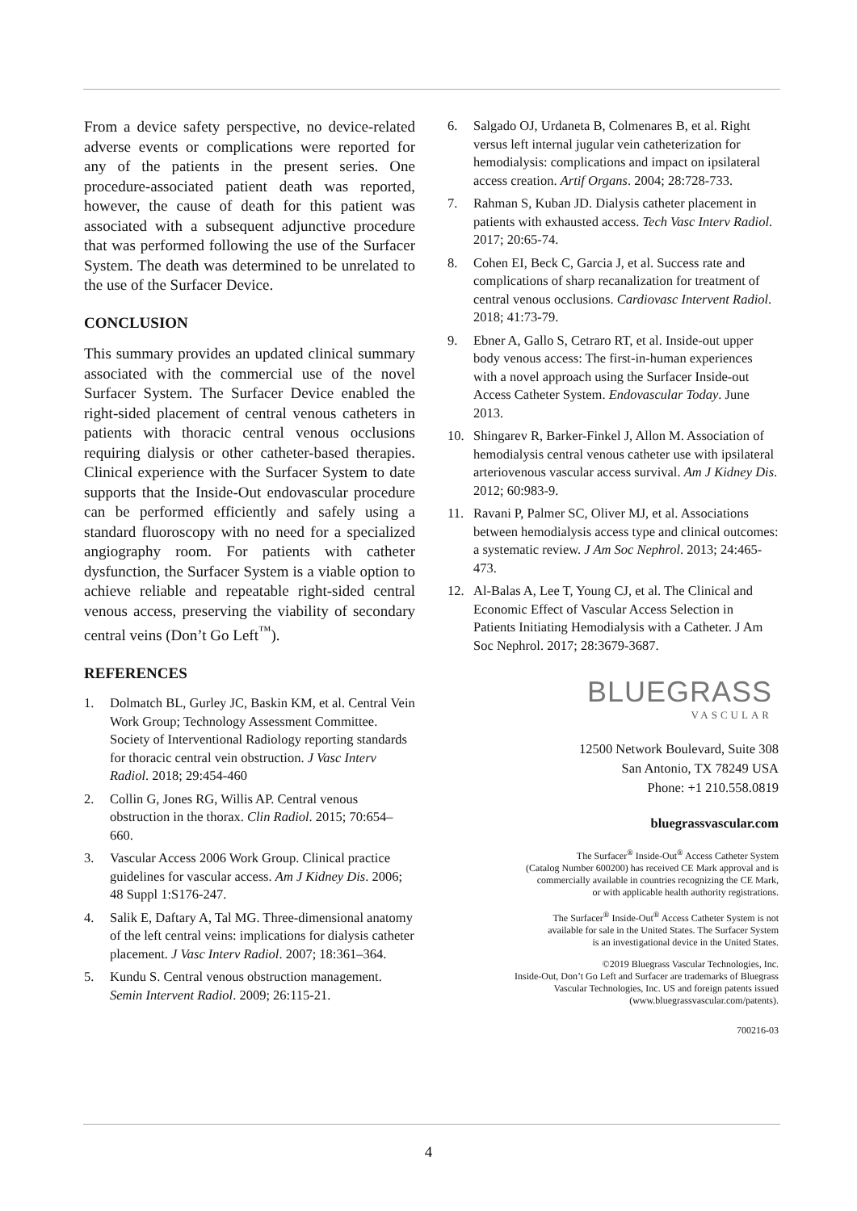From a device safety perspective, no device-related adverse events or complications were reported for any of the patients in the present series. One procedure-associated patient death was reported, however, the cause of death for this patient was associated with a subsequent adjunctive procedure that was performed following the use of the Surfacer System. The death was determined to be unrelated to the use of the Surfacer Device.
CONCLUSION
This summary provides an updated clinical summary associated with the commercial use of the novel Surfacer System. The Surfacer Device enabled the right-sided placement of central venous catheters in patients with thoracic central venous occlusions requiring dialysis or other catheter-based therapies. Clinical experience with the Surfacer System to date supports that the Inside-Out endovascular procedure can be performed efficiently and safely using a standard fluoroscopy with no need for a specialized angiography room. For patients with catheter dysfunction, the Surfacer System is a viable option to achieve reliable and repeatable right-sided central venous access, preserving the viability of secondary central veins (Don’t Go Left<sup>™</sup>).
REFERENCES
1. Dolmatch BL, Gurley JC, Baskin KM, et al. Central Vein Work Group; Technology Assessment Committee. Society of Interventional Radiology reporting standards for thoracic central vein obstruction. J Vasc Interv Radiol. 2018; 29:454-460
2. Collin G, Jones RG, Willis AP. Central venous obstruction in the thorax. Clin Radiol. 2015; 70:654–660.
3. Vascular Access 2006 Work Group. Clinical practice guidelines for vascular access. Am J Kidney Dis. 2006; 48 Suppl 1:S176-247.
4. Salik E, Daftary A, Tal MG. Three-dimensional anatomy of the left central veins: implications for dialysis catheter placement. J Vasc Interv Radiol. 2007; 18:361–364.
5. Kundu S. Central venous obstruction management. Semin Intervent Radiol. 2009; 26:115-21.
6. Salgado OJ, Urdaneta B, Colmenares B, et al. Right versus left internal jugular vein catheterization for hemodialysis: complications and impact on ipsilateral access creation. Artif Organs. 2004; 28:728-733.
7. Rahman S, Kuban JD. Dialysis catheter placement in patients with exhausted access. Tech Vasc Interv Radiol. 2017; 20:65-74.
8. Cohen EI, Beck C, Garcia J, et al. Success rate and complications of sharp recanalization for treatment of central venous occlusions. Cardiovasc Intervent Radiol. 2018; 41:73-79.
9. Ebner A, Gallo S, Cetraro RT, et al. Inside-out upper body venous access: The first-in-human experiences with a novel approach using the Surfacer Inside-out Access Catheter System. Endovascular Today. June 2013.
10. Shingarev R, Barker-Finkel J, Allon M. Association of hemodialysis central venous catheter use with ipsilateral arteriovenous vascular access survival. Am J Kidney Dis. 2012; 60:983-9.
11. Ravani P, Palmer SC, Oliver MJ, et al. Associations between hemodialysis access type and clinical outcomes: a systematic review. J Am Soc Nephrol. 2013; 24:465-473.
12. Al-Balas A, Lee T, Young CJ, et al. The Clinical and Economic Effect of Vascular Access Selection in Patients Initiating Hemodialysis with a Catheter. J Am Soc Nephrol. 2017; 28:3679-3687.
BLUEGRASS
VASCULAR
12500 Network Boulevard, Suite 308
San Antonio, TX 78249 USA
Phone: +1 210.558.0819
bluegrassvascular.com
The Surfacer<sup>®</sup> Inside-Out<sup>®</sup> Access Catheter System
(Catalog Number 600200) has received CE Mark approval and is
commercially available in countries recognizing the CE Mark,
or with applicable health authority registrations.
The Surfacer<sup>®</sup> Inside-Out<sup>®</sup> Access Catheter System is not
available for sale in the United States. The Surfacer System
is an investigational device in the United States.
©2019 Bluegrass Vascular Technologies, Inc.
Inside-Out, Don’t Go Left and Surfacer are trademarks of Bluegrass
Vascular Technologies, Inc. US and foreign patents issued
(www.bluegrassvascular.com/patents).
700216-03
4